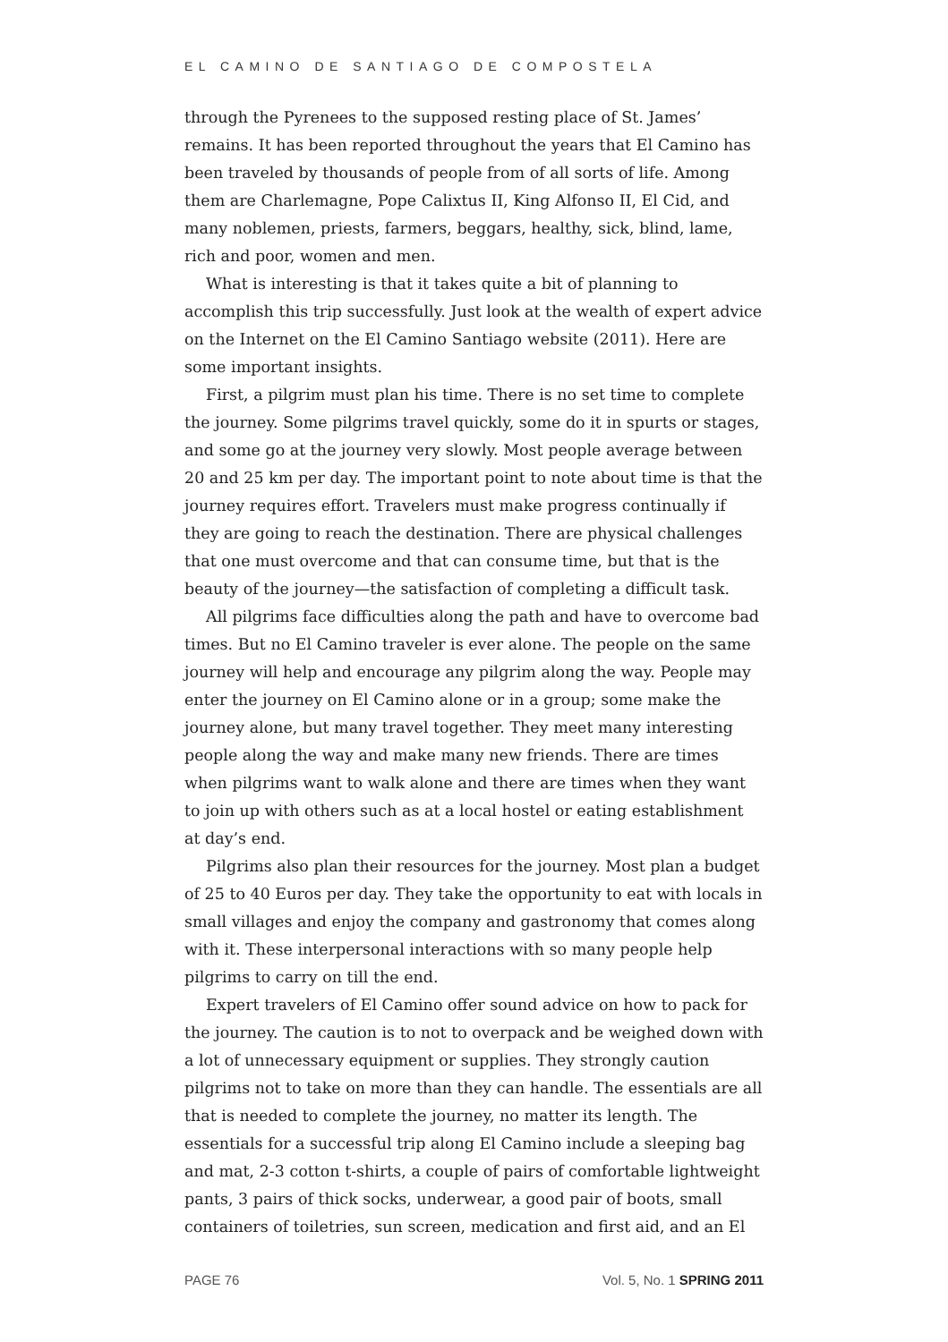EL CAMINO DE SANTIAGO DE COMPOSTELA
through the Pyrenees to the supposed resting place of St. James’ remains. It has been reported throughout the years that El Camino has been traveled by thousands of people from of all sorts of life. Among them are Charlemagne, Pope Calixtus II, King Alfonso II, El Cid, and many noblemen, priests, farmers, beggars, healthy, sick, blind, lame, rich and poor, women and men.
What is interesting is that it takes quite a bit of planning to accomplish this trip successfully. Just look at the wealth of expert advice on the Internet on the El Camino Santiago website (2011). Here are some important insights.
First, a pilgrim must plan his time. There is no set time to complete the journey. Some pilgrims travel quickly, some do it in spurts or stages, and some go at the journey very slowly. Most people average between 20 and 25 km per day. The important point to note about time is that the journey requires effort. Travelers must make progress continually if they are going to reach the destination. There are physical challenges that one must overcome and that can consume time, but that is the beauty of the journey—the satisfaction of completing a difficult task.
All pilgrims face difficulties along the path and have to overcome bad times. But no El Camino traveler is ever alone. The people on the same journey will help and encourage any pilgrim along the way. People may enter the journey on El Camino alone or in a group; some make the journey alone, but many travel together. They meet many interesting people along the way and make many new friends. There are times when pilgrims want to walk alone and there are times when they want to join up with others such as at a local hostel or eating establishment at day’s end.
Pilgrims also plan their resources for the journey. Most plan a budget of 25 to 40 Euros per day. They take the opportunity to eat with locals in small villages and enjoy the company and gastronomy that comes along with it. These interpersonal interactions with so many people help pilgrims to carry on till the end.
Expert travelers of El Camino offer sound advice on how to pack for the journey. The caution is to not to overpack and be weighed down with a lot of unnecessary equipment or supplies. They strongly caution pilgrims not to take on more than they can handle. The essentials are all that is needed to complete the journey, no matter its length. The essentials for a successful trip along El Camino include a sleeping bag and mat, 2-3 cotton t-shirts, a couple of pairs of comfortable lightweight pants, 3 pairs of thick socks, underwear, a good pair of boots, small containers of toiletries, sun screen, medication and first aid, and an El
PAGE 76 Vol. 5, No. 1 SPRING 2011